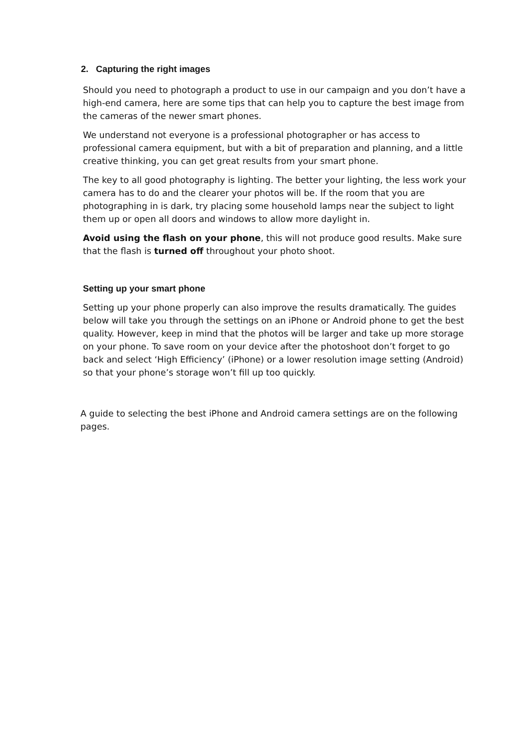2. Capturing the right images
Should you need to photograph a product to use in our campaign and you don’t have a high-end camera, here are some tips that can help you to capture the best image from the cameras of the newer smart phones.
We understand not everyone is a professional photographer or has access to professional camera equipment, but with a bit of preparation and planning, and a little creative thinking, you can get great results from your smart phone.
The key to all good photography is lighting. The better your lighting, the less work your camera has to do and the clearer your photos will be. If the room that you are photographing in is dark, try placing some household lamps near the subject to light them up or open all doors and windows to allow more daylight in.
Avoid using the flash on your phone, this will not produce good results. Make sure that the flash is turned off throughout your photo shoot.
Setting up your smart phone
Setting up your phone properly can also improve the results dramatically. The guides below will take you through the settings on an iPhone or Android phone to get the best quality. However, keep in mind that the photos will be larger and take up more storage on your phone. To save room on your device after the photoshoot don’t forget to go back and select ‘High Efficiency’ (iPhone) or a lower resolution image setting (Android) so that your phone’s storage won’t fill up too quickly.
A guide to selecting the best iPhone and Android camera settings are on the following pages.